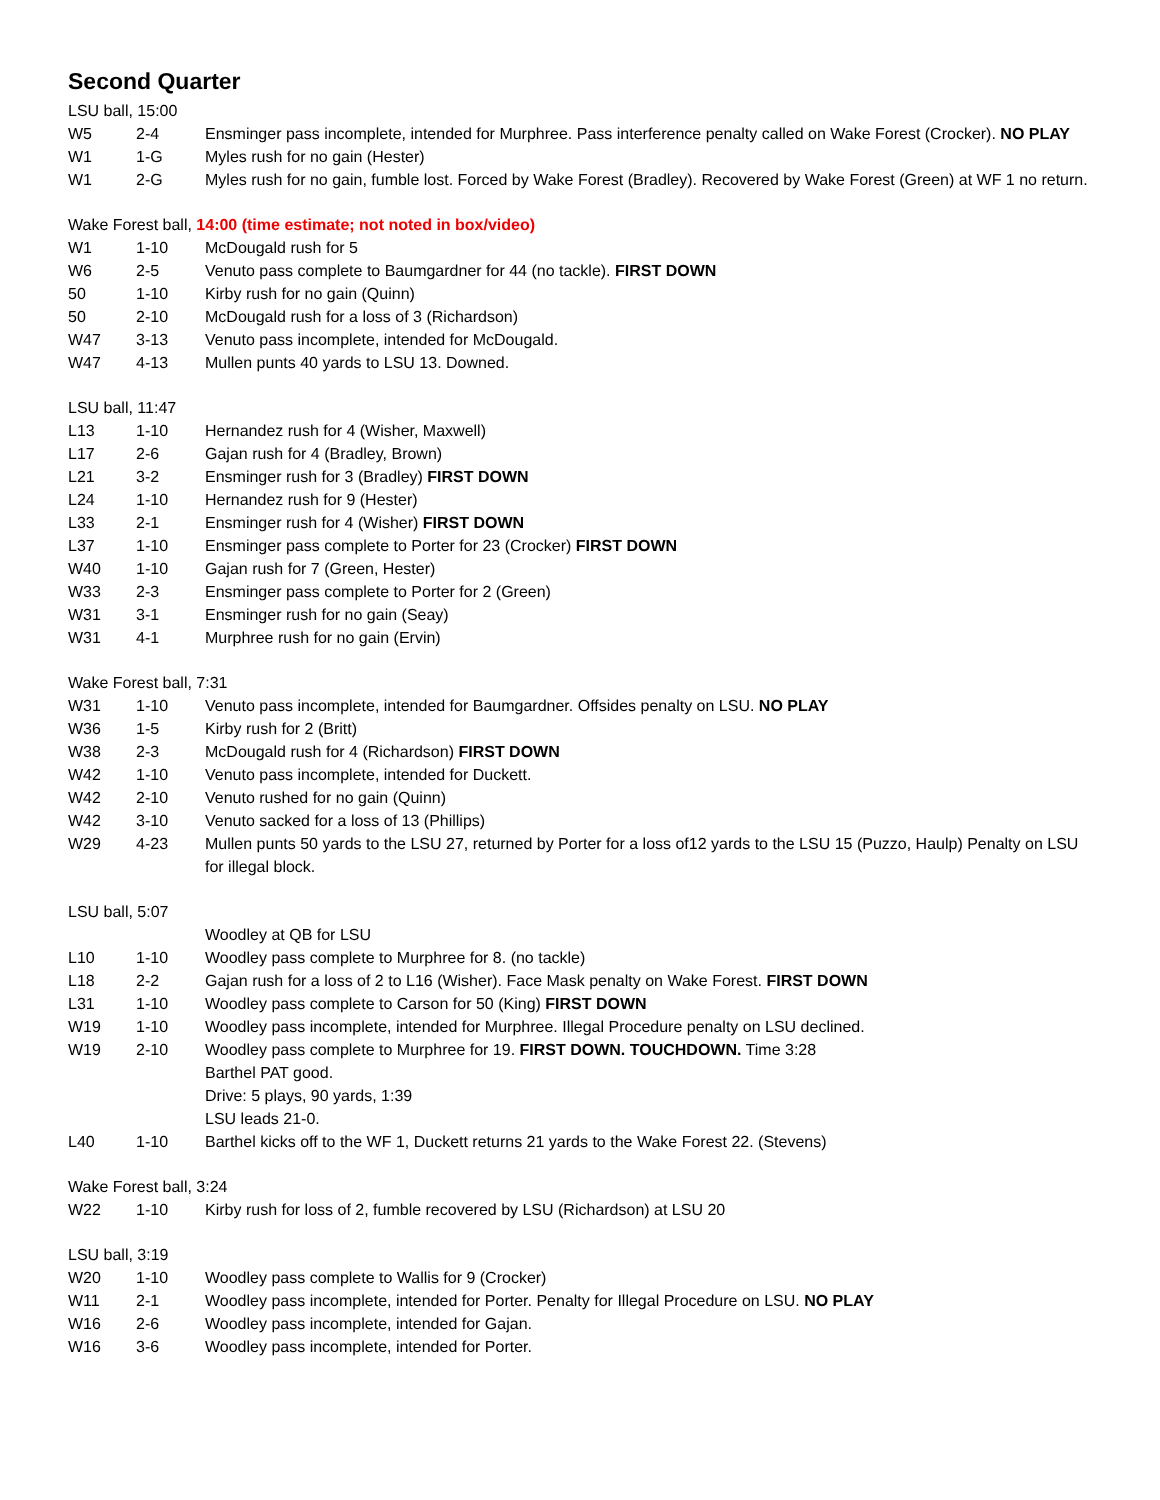Second Quarter
LSU ball, 15:00
| W5 | 2-4 | Ensminger pass incomplete, intended for Murphree. Pass interference penalty called on Wake Forest (Crocker). NO PLAY |
| W1 | 1-G | Myles rush for no gain (Hester) |
| W1 | 2-G | Myles rush for no gain, fumble lost. Forced by Wake Forest (Bradley). Recovered by Wake Forest (Green) at WF 1 no return. |
Wake Forest ball, 14:00 (time estimate; not noted in box/video)
| W1 | 1-10 | McDougald rush for 5 |
| W6 | 2-5 | Venuto pass complete to Baumgardner for 44 (no tackle). FIRST DOWN |
| 50 | 1-10 | Kirby rush for no gain (Quinn) |
| 50 | 2-10 | McDougald rush for a loss of 3 (Richardson) |
| W47 | 3-13 | Venuto pass incomplete, intended for McDougald. |
| W47 | 4-13 | Mullen punts 40 yards to LSU 13. Downed. |
LSU ball, 11:47
| L13 | 1-10 | Hernandez rush for 4 (Wisher, Maxwell) |
| L17 | 2-6 | Gajan rush for 4 (Bradley, Brown) |
| L21 | 3-2 | Ensminger rush for 3 (Bradley) FIRST DOWN |
| L24 | 1-10 | Hernandez rush for 9 (Hester) |
| L33 | 2-1 | Ensminger rush for 4 (Wisher) FIRST DOWN |
| L37 | 1-10 | Ensminger pass complete to Porter for 23 (Crocker) FIRST DOWN |
| W40 | 1-10 | Gajan rush for 7 (Green, Hester) |
| W33 | 2-3 | Ensminger pass complete to Porter for 2 (Green) |
| W31 | 3-1 | Ensminger rush for no gain (Seay) |
| W31 | 4-1 | Murphree rush for no gain (Ervin) |
Wake Forest ball, 7:31
| W31 | 1-10 | Venuto pass incomplete, intended for Baumgardner. Offsides penalty on LSU. NO PLAY |
| W36 | 1-5 | Kirby rush for 2 (Britt) |
| W38 | 2-3 | McDougald rush for 4 (Richardson) FIRST DOWN |
| W42 | 1-10 | Venuto pass incomplete, intended for Duckett. |
| W42 | 2-10 | Venuto rushed for no gain (Quinn) |
| W42 | 3-10 | Venuto sacked for a loss of 13 (Phillips) |
| W29 | 4-23 | Mullen punts 50 yards to the LSU 27, returned by Porter for a loss of12 yards to the LSU 15 (Puzzo, Haulp) Penalty on LSU for illegal block. |
LSU ball, 5:07
| | | Woodley at QB for LSU |
| L10 | 1-10 | Woodley pass complete to Murphree for 8. (no tackle) |
| L18 | 2-2 | Gajan rush for a loss of 2 to L16 (Wisher). Face Mask penalty on Wake Forest. FIRST DOWN |
| L31 | 1-10 | Woodley pass complete to Carson for 50 (King) FIRST DOWN |
| W19 | 1-10 | Woodley pass incomplete, intended for Murphree. Illegal Procedure penalty on LSU declined. |
| W19 | 2-10 | Woodley pass complete to Murphree for 19. FIRST DOWN. TOUCHDOWN. Time 3:28 Barthel PAT good. Drive: 5 plays, 90 yards, 1:39 LSU leads 21-0. |
| L40 | 1-10 | Barthel kicks off to the WF 1, Duckett returns 21 yards to the Wake Forest 22. (Stevens) |
Wake Forest ball, 3:24
| W22 | 1-10 | Kirby rush for loss of 2, fumble recovered by LSU (Richardson) at LSU 20 |
LSU ball, 3:19
| W20 | 1-10 | Woodley pass complete to Wallis for 9 (Crocker) |
| W11 | 2-1 | Woodley pass incomplete, intended for Porter. Penalty for Illegal Procedure on LSU. NO PLAY |
| W16 | 2-6 | Woodley pass incomplete, intended for Gajan. |
| W16 | 3-6 | Woodley pass incomplete, intended for Porter. |